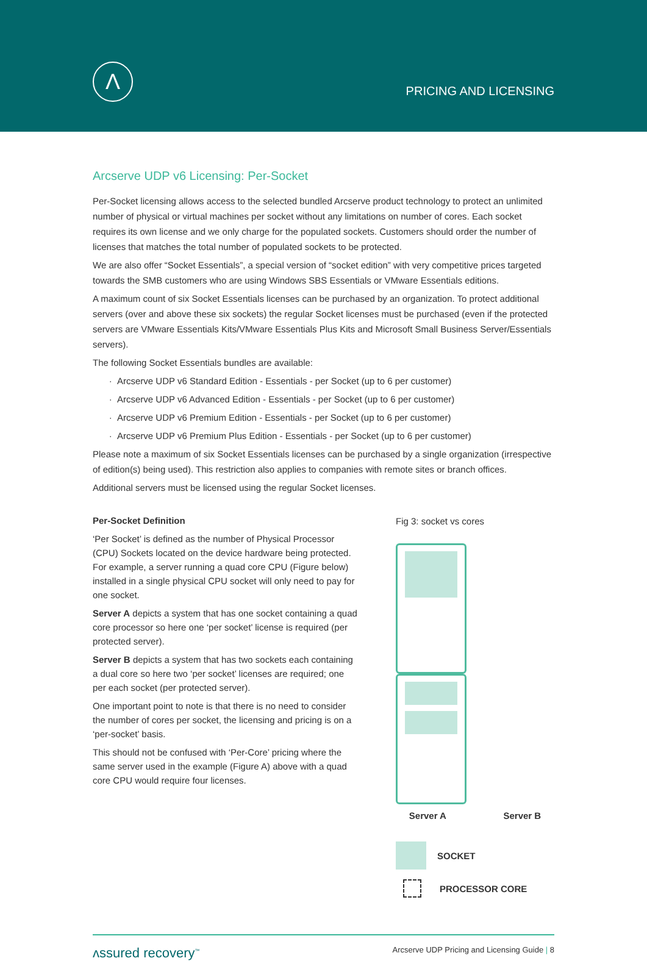Λ
PRICING AND LICENSING
Arcserve UDP v6 Licensing: Per-Socket
Per-Socket licensing allows access to the selected bundled Arcserve product technology to protect an unlimited number of physical or virtual machines per socket without any limitations on number of cores. Each socket requires its own license and we only charge for the populated sockets. Customers should order the number of licenses that matches the total number of populated sockets to be protected.
We are also offer “Socket Essentials”, a special version of “socket edition” with very competitive prices targeted towards the SMB customers who are using Windows SBS Essentials or VMware Essentials editions.
A maximum count of six Socket Essentials licenses can be purchased by an organization. To protect additional servers (over and above these six sockets) the regular Socket licenses must be purchased (even if the protected servers are VMware Essentials Kits/VMware Essentials Plus Kits and Microsoft Small Business Server/Essentials servers).
The following Socket Essentials bundles are available:
Arcserve UDP v6 Standard Edition - Essentials - per Socket (up to 6 per customer)
Arcserve UDP v6 Advanced Edition - Essentials - per Socket (up to 6 per customer)
Arcserve UDP v6 Premium Edition - Essentials - per Socket (up to 6 per customer)
Arcserve UDP v6 Premium Plus Edition - Essentials - per Socket (up to 6 per customer)
Please note a maximum of six Socket Essentials licenses can be purchased by a single organization (irrespective of edition(s) being used). This restriction also applies to companies with remote sites or branch offices.
Additional servers must be licensed using the regular Socket licenses.
Per-Socket Definition
‘Per Socket’ is defined as the number of Physical Processor (CPU) Sockets located on the device hardware being protected. For example, a server running a quad core CPU (Figure below) installed in a single physical CPU socket will only need to pay for one socket.
Server A depicts a system that has one socket containing a quad core processor so here one ‘per socket’ license is required (per protected server).
Server B depicts a system that has two sockets each containing a dual core so here two ‘per socket’ licenses are required; one per each socket (per protected server).
One important point to note is that there is no need to consider the number of cores per socket, the licensing and pricing is on a ‘per-socket’ basis.
This should not be confused with ‘Per-Core’ pricing where the same server used in the example (Figure A) above with a quad core CPU would require four licenses.
Fig 3: socket vs cores
Server A Server B
SOCKET
PROCESSOR CORE
ʌssured recovery<sup>™</sup> Arcserve UDP Pricing and Licensing Guide | 8